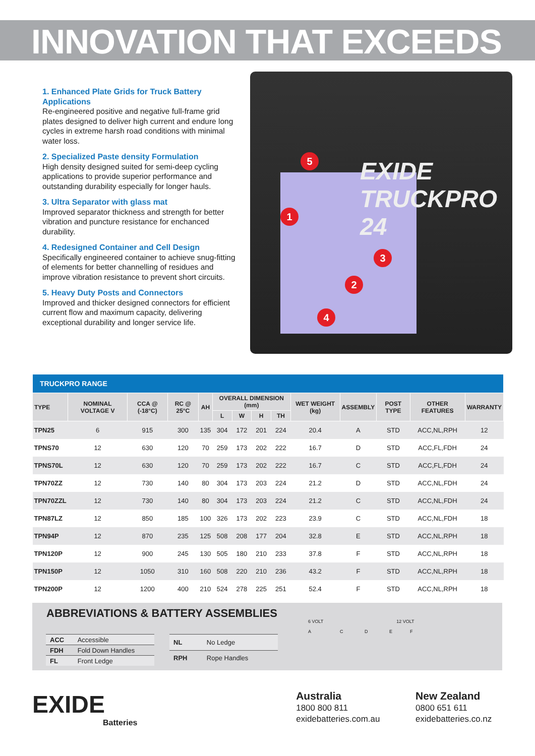INNOVATION THAT EXCEEDS
1. Enhanced Plate Grids for Truck Battery Applications
Re-engineered positive and negative full-frame grid plates designed to deliver high current and endure long cycles in extreme harsh road conditions with minimal water loss.
2. Specialized Paste density Formulation
High density designed suited for semi-deep cycling applications to provide superior performance and outstanding durability especially for longer hauls.
3. Ultra Separator with glass mat
Improved separator thickness and strength for better vibration and puncture resistance for enchanced durability.
4. Redesigned Container and Cell Design
Specifically engineered container to achieve snug-fitting of elements for better channelling of residues and improve vibration resistance to prevent short circuits.
5. Heavy Duty Posts and Connectors
Improved and thicker designed connectors for efficient current flow and maximum capacity, delivering exceptional durability and longer service life.
EXIDE
TRUCKPRO
24
5
1
3
2
4
| TRUCKPRO RANGE | | | | | | | | | | | | | |
| --- | --- | --- | --- | --- | --- | --- | --- | --- | --- | --- | --- | --- | --- |
| TYPE | NOMINAL VOLTAGE V | CCA @ (-18°C) | RC @ 25°C | AH | OVERALL DIMENSION (mm) | | | | WET WEIGHT (kg) | ASSEMBLY | POST TYPE | OTHER FEATURES | WARRANTY |
| | | | | | L | W | H | TH | | | | | |
| TPN25 | 6 | 915 | 300 | 135 | 304 | 172 | 201 | 224 | 20.4 | A | STD | ACC,NL,RPH | 12 |
| TPNS70 | 12 | 630 | 120 | 70 | 259 | 173 | 202 | 222 | 16.7 | D | STD | ACC,FL,FDH | 24 |
| TPNS70L | 12 | 630 | 120 | 70 | 259 | 173 | 202 | 222 | 16.7 | C | STD | ACC,FL,FDH | 24 |
| TPN70ZZ | 12 | 730 | 140 | 80 | 304 | 173 | 203 | 224 | 21.2 | D | STD | ACC,NL,FDH | 24 |
| TPN70ZZL | 12 | 730 | 140 | 80 | 304 | 173 | 203 | 224 | 21.2 | C | STD | ACC,NL,FDH | 24 |
| TPN87LZ | 12 | 850 | 185 | 100 | 326 | 173 | 202 | 223 | 23.9 | C | STD | ACC,NL,FDH | 18 |
| TPN94P | 12 | 870 | 235 | 125 | 508 | 208 | 177 | 204 | 32.8 | E | STD | ACC,NL,RPH | 18 |
| TPN120P | 12 | 900 | 245 | 130 | 505 | 180 | 210 | 233 | 37.8 | F | STD | ACC,NL,RPH | 18 |
| TPN150P | 12 | 1050 | 310 | 160 | 508 | 220 | 210 | 236 | 43.2 | F | STD | ACC,NL,RPH | 18 |
| TPN200P | 12 | 1200 | 400 | 210 | 524 | 278 | 225 | 251 | 52.4 | F | STD | ACC,NL,RPH | 18 |
ABBREVIATIONS & BATTERY ASSEMBLIES
| ACC | Accessible |
| FDH | Fold Down Handles |
| FL | Front Ledge |
| NL | No Ledge |
| RPH | Rope Handles |
6 VOLT 12 VOLT
A C D E F
EXIDE
Batteries
Australia
1800 800 811
exidebatteries.com.au
New Zealand
0800 651 611
exidebatteries.co.nz